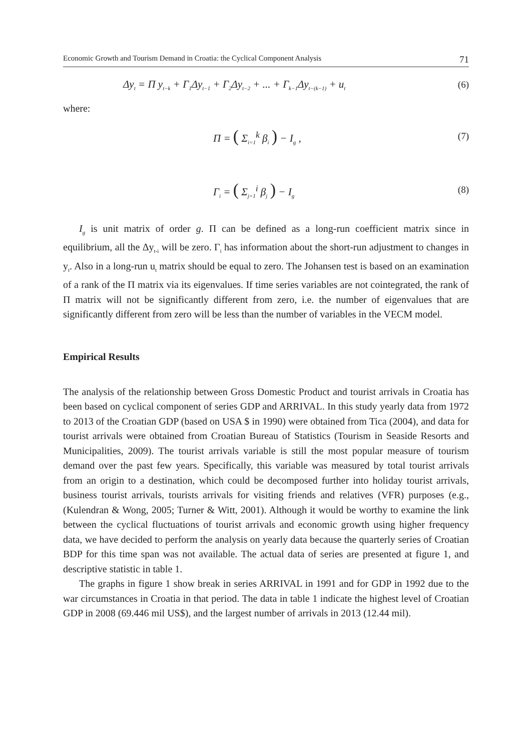Economic Growth and Tourism Demand in Croatia: the Cyclical Component Analysis 71
Δy<sub>t</sub> = Π y<sub>t−k</sub> + Γ<sub>1</sub>Δy<sub>t−1</sub> + Γ<sub>2</sub>Δy<sub>t−2</sub> + ... + Γ<sub>k−1</sub>Δy<sub>t−(k−1)</sub> + u<sub>t</sub> (6)
where:
Π = ( Σ<sub>i=1</sub><sup>k</sup> β<sub>i</sub> ) − I<sub>g</sub> , (7)
Γ<sub>i</sub> = ( Σ<sub>j=1</sub><sup>i</sup> β<sub>j</sub> ) − I<sub>g</sub> (8)
I<sub>g</sub> is unit matrix of order g. Π can be defined as a long-run coefficient matrix since in equilibrium, all the Δy<sub>t-i</sub> will be zero. Γ<sub>i</sub> has information about the short-run adjustment to changes in y<sub>t</sub>. Also in a long-run u<sub>t</sub> matrix should be equal to zero. The Johansen test is based on an examination of a rank of the Π matrix via its eigenvalues. If time series variables are not cointegrated, the rank of Π matrix will not be significantly different from zero, i.e. the number of eigenvalues that are significantly different from zero will be less than the number of variables in the VECM model.
Empirical Results
The analysis of the relationship between Gross Domestic Product and tourist arrivals in Croatia has been based on cyclical component of series GDP and ARRIVAL. In this study yearly data from 1972 to 2013 of the Croatian GDP (based on USA $ in 1990) were obtained from Tica (2004), and data for tourist arrivals were obtained from Croatian Bureau of Statistics (Tourism in Seaside Resorts and Municipalities, 2009). The tourist arrivals variable is still the most popular measure of tourism demand over the past few years. Specifically, this variable was measured by total tourist arrivals from an origin to a destination, which could be decomposed further into holiday tourist arrivals, business tourist arrivals, tourists arrivals for visiting friends and relatives (VFR) purposes (e.g., (Kulendran & Wong, 2005; Turner & Witt, 2001). Although it would be worthy to examine the link between the cyclical fluctuations of tourist arrivals and economic growth using higher frequency data, we have decided to perform the analysis on yearly data because the quarterly series of Croatian BDP for this time span was not available. The actual data of series are presented at figure 1, and descriptive statistic in table 1.
The graphs in figure 1 show break in series ARRIVAL in 1991 and for GDP in 1992 due to the war circumstances in Croatia in that period. The data in table 1 indicate the highest level of Croatian GDP in 2008 (69.446 mil US$), and the largest number of arrivals in 2013 (12.44 mil).